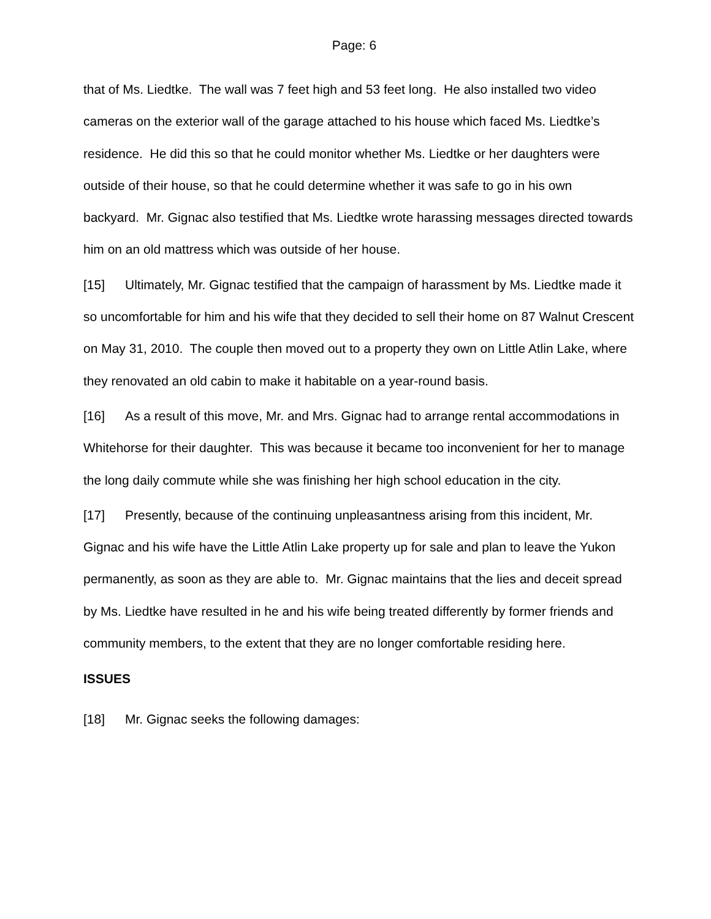Page: 6
that of Ms. Liedtke. The wall was 7 feet high and 53 feet long. He also installed two video cameras on the exterior wall of the garage attached to his house which faced Ms. Liedtke’s residence. He did this so that he could monitor whether Ms. Liedtke or her daughters were outside of their house, so that he could determine whether it was safe to go in his own backyard. Mr. Gignac also testified that Ms. Liedtke wrote harassing messages directed towards him on an old mattress which was outside of her house.
[15] Ultimately, Mr. Gignac testified that the campaign of harassment by Ms. Liedtke made it so uncomfortable for him and his wife that they decided to sell their home on 87 Walnut Crescent on May 31, 2010. The couple then moved out to a property they own on Little Atlin Lake, where they renovated an old cabin to make it habitable on a year-round basis.
[16] As a result of this move, Mr. and Mrs. Gignac had to arrange rental accommodations in Whitehorse for their daughter. This was because it became too inconvenient for her to manage the long daily commute while she was finishing her high school education in the city.
[17] Presently, because of the continuing unpleasantness arising from this incident, Mr. Gignac and his wife have the Little Atlin Lake property up for sale and plan to leave the Yukon permanently, as soon as they are able to. Mr. Gignac maintains that the lies and deceit spread by Ms. Liedtke have resulted in he and his wife being treated differently by former friends and community members, to the extent that they are no longer comfortable residing here.
ISSUES
[18] Mr. Gignac seeks the following damages: